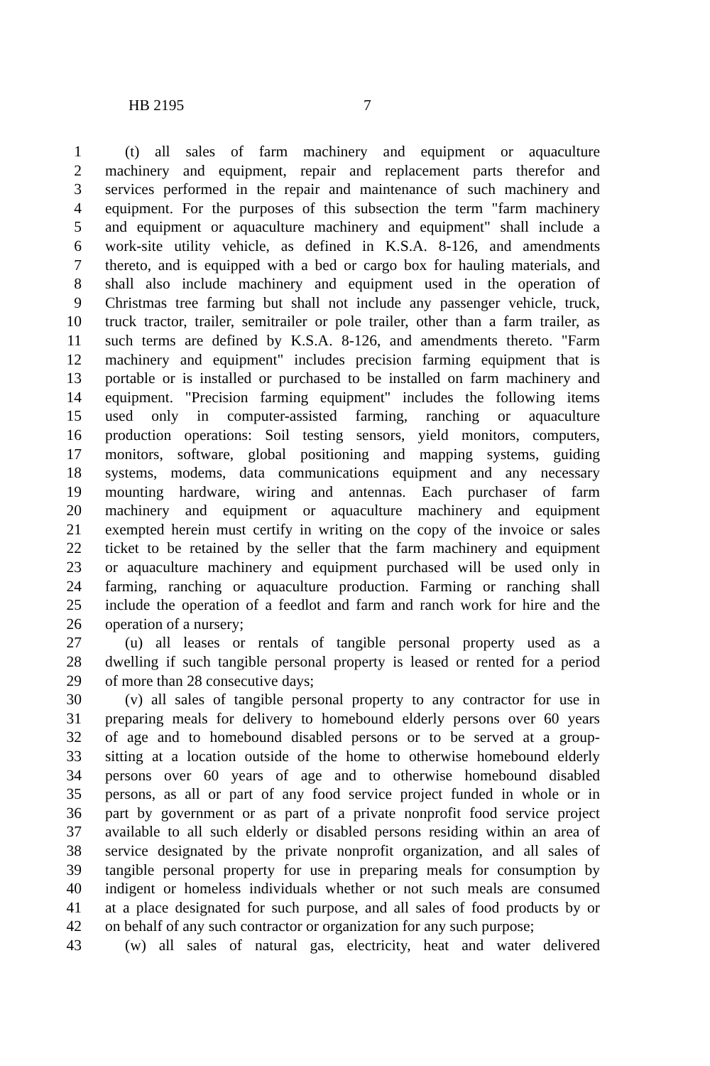HB 2195 7
1 (t) all sales of farm machinery and equipment or aquaculture
2 machinery and equipment, repair and replacement parts therefor and
3 services performed in the repair and maintenance of such machinery and
4 equipment. For the purposes of this subsection the term "farm machinery
5 and equipment or aquaculture machinery and equipment" shall include a
6 work-site utility vehicle, as defined in K.S.A. 8-126, and amendments
7 thereto, and is equipped with a bed or cargo box for hauling materials, and
8 shall also include machinery and equipment used in the operation of
9 Christmas tree farming but shall not include any passenger vehicle, truck,
10 truck tractor, trailer, semitrailer or pole trailer, other than a farm trailer, as
11 such terms are defined by K.S.A. 8-126, and amendments thereto. "Farm
12 machinery and equipment" includes precision farming equipment that is
13 portable or is installed or purchased to be installed on farm machinery and
14 equipment. "Precision farming equipment" includes the following items
15 used only in computer-assisted farming, ranching or aquaculture
16 production operations: Soil testing sensors, yield monitors, computers,
17 monitors, software, global positioning and mapping systems, guiding
18 systems, modems, data communications equipment and any necessary
19 mounting hardware, wiring and antennas. Each purchaser of farm
20 machinery and equipment or aquaculture machinery and equipment
21 exempted herein must certify in writing on the copy of the invoice or sales
22 ticket to be retained by the seller that the farm machinery and equipment
23 or aquaculture machinery and equipment purchased will be used only in
24 farming, ranching or aquaculture production. Farming or ranching shall
25 include the operation of a feedlot and farm and ranch work for hire and the
26 operation of a nursery;
27 (u) all leases or rentals of tangible personal property used as a
28 dwelling if such tangible personal property is leased or rented for a period
29 of more than 28 consecutive days;
30 (v) all sales of tangible personal property to any contractor for use in
31 preparing meals for delivery to homebound elderly persons over 60 years
32 of age and to homebound disabled persons or to be served at a group-
33 sitting at a location outside of the home to otherwise homebound elderly
34 persons over 60 years of age and to otherwise homebound disabled
35 persons, as all or part of any food service project funded in whole or in
36 part by government or as part of a private nonprofit food service project
37 available to all such elderly or disabled persons residing within an area of
38 service designated by the private nonprofit organization, and all sales of
39 tangible personal property for use in preparing meals for consumption by
40 indigent or homeless individuals whether or not such meals are consumed
41 at a place designated for such purpose, and all sales of food products by or
42 on behalf of any such contractor or organization for any such purpose;
43 (w) all sales of natural gas, electricity, heat and water delivered